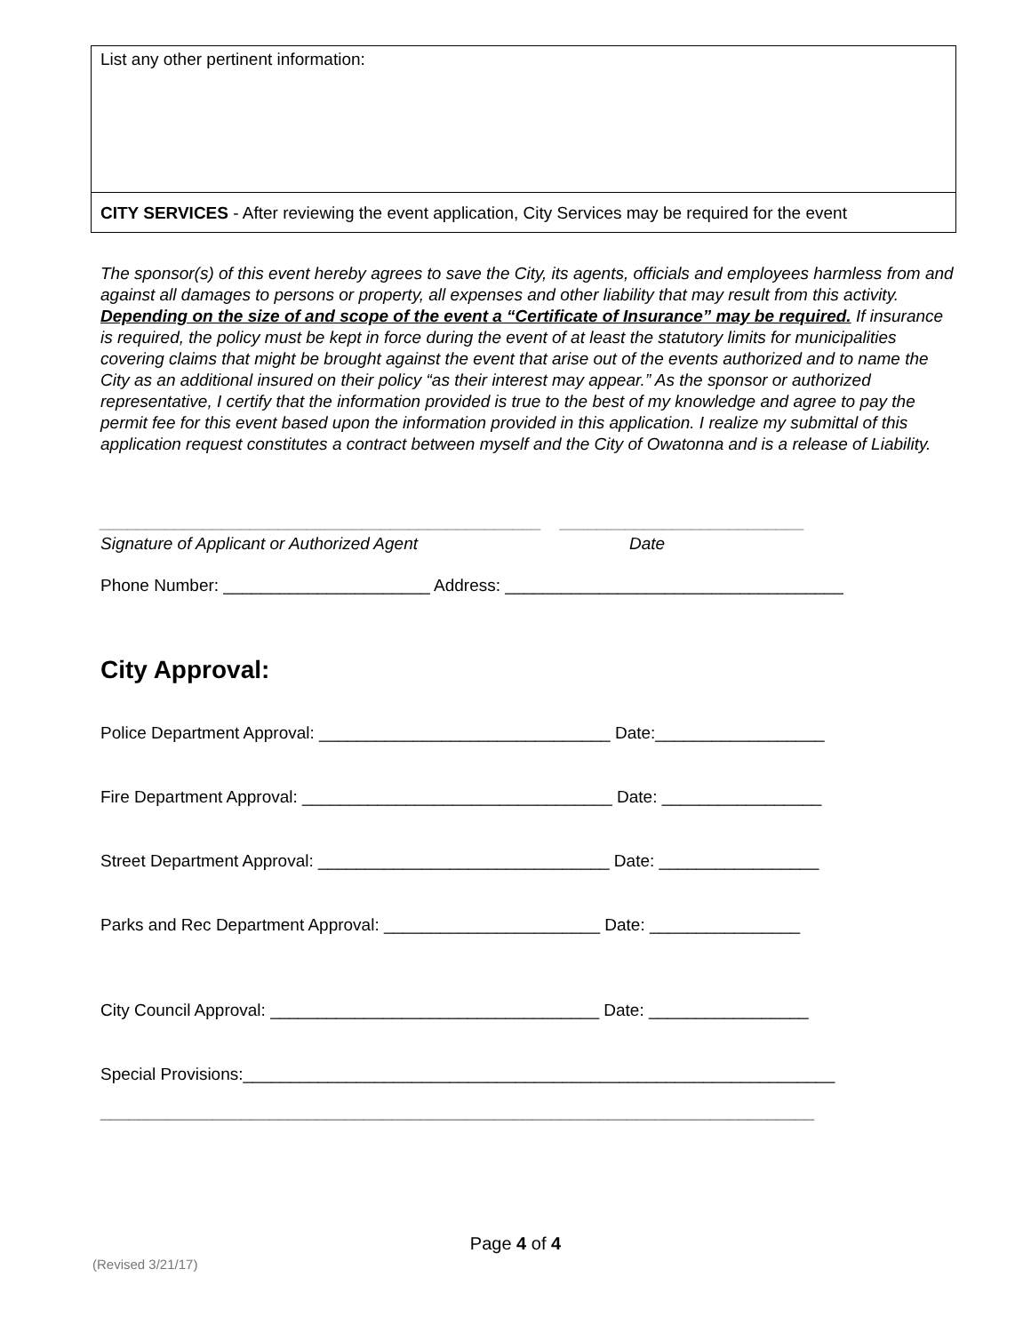List any other pertinent information:
CITY SERVICES - After reviewing the event application, City Services may be required for the event
The sponsor(s) of this event hereby agrees to save the City, its agents, officials and employees harmless from and against all damages to persons or property, all expenses and other liability that may result from this activity. Depending on the size of and scope of the event a “Certificate of Insurance” may be required. If insurance is required, the policy must be kept in force during the event of at least the statutory limits for municipalities covering claims that might be brought against the event that arise out of the events authorized and to name the City as an additional insured on their policy “as their interest may appear.” As the sponsor or authorized representative, I certify that the information provided is true to the best of my knowledge and agree to pay the permit fee for this event based upon the information provided in this application. I realize my submittal of this application request constitutes a contract between myself and the City of Owatonna and is a release of Liability.
_______________________________________________ __________________________
Signature of Applicant or Authorized Agent Date
Phone Number: ______________________ Address: ____________________________________
City Approval:
Police Department Approval: _______________________________ Date:__________________
Fire Department Approval: _________________________________ Date: _________________
Street Department Approval: _______________________________ Date: _________________
Parks and Rec Department Approval: _______________________ Date: ________________
City Council Approval: ___________________________________ Date: _________________
Special Provisions:_______________________________________________________________
____________________________________________________________________________
Page 4 of 4
(Revised 3/21/17)